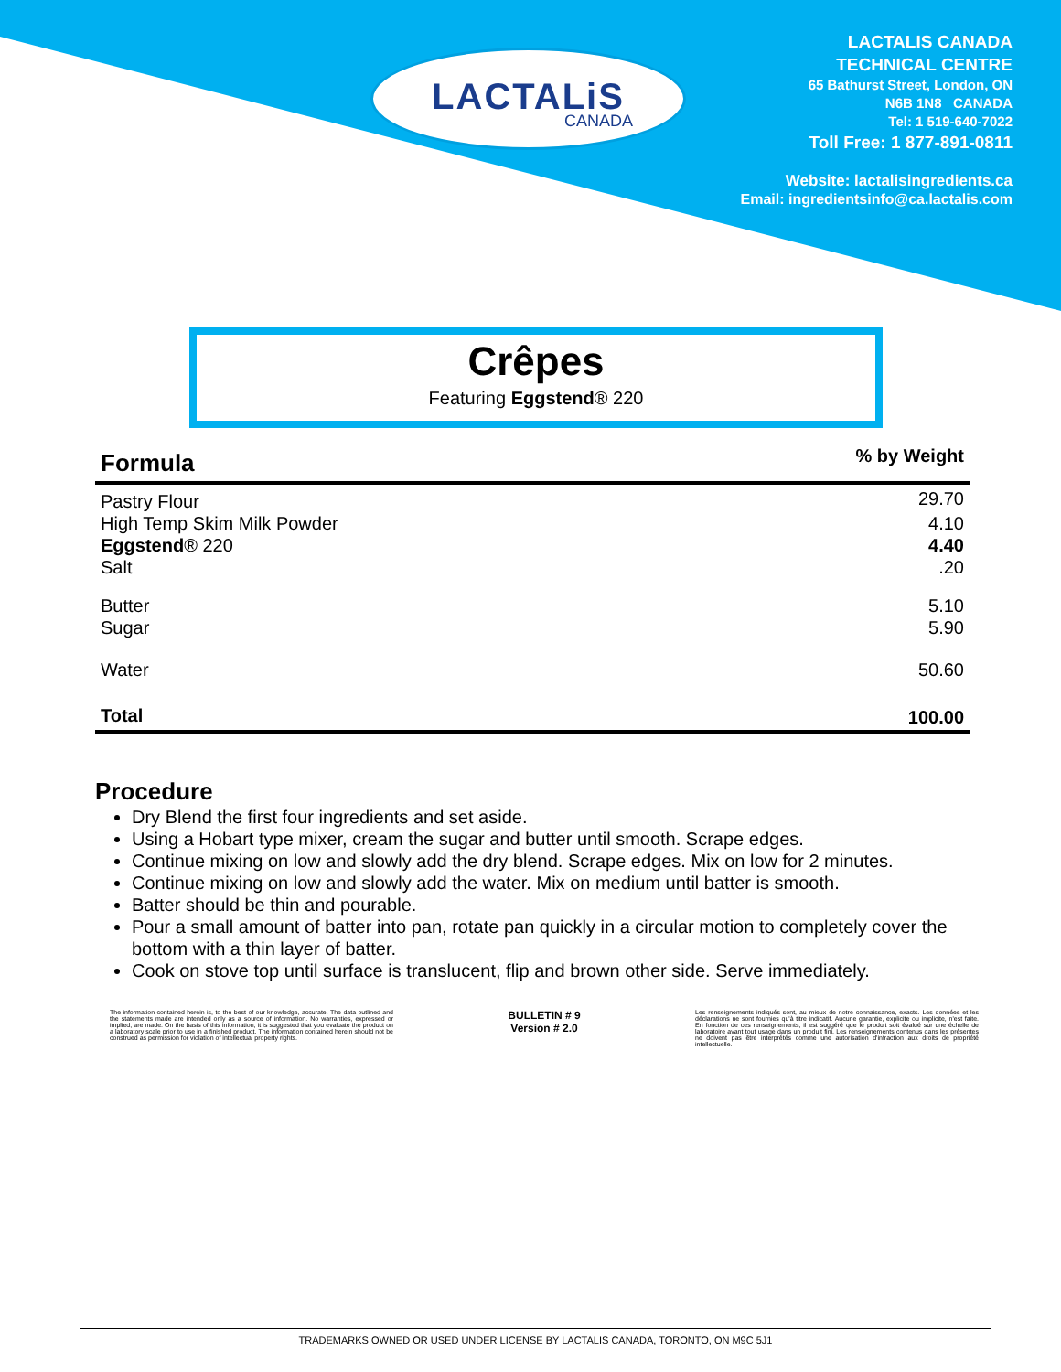LACTALiS
CANADA
LACTALIS CANADA
TECHNICAL CENTRE
65 Bathurst Street, London, ON
N6B 1N8 CANADA
Tel: 1 519-640-7022
Toll Free: 1 877-891-0811
Website: lactalisingredients.ca
Email: ingredientsinfo@ca.lactalis.com
Crêpes
Featuring Eggstend® 220
| Formula | % by Weight |
| --- | --- |
| Pastry Flour | 29.70 |
| High Temp Skim Milk Powder | 4.10 |
| Eggstend ® 220 | 4.40 |
| Salt | .20 |
| Butter | 5.10 |
| Sugar | 5.90 |
| Water | 50.60 |
| Total | 100.00 |
Procedure
Dry Blend the first four ingredients and set aside.
Using a Hobart type mixer, cream the sugar and butter until smooth. Scrape edges.
Continue mixing on low and slowly add the dry blend. Scrape edges. Mix on low for 2 minutes.
Continue mixing on low and slowly add the water. Mix on medium until batter is smooth.
Batter should be thin and pourable.
Pour a small amount of batter into pan, rotate pan quickly in a circular motion to completely cover the bottom with a thin layer of batter.
Cook on stove top until surface is translucent, flip and brown other side. Serve immediately.
The information contained herein is, to the best of our knowledge, accurate. The data outlined and the statements made are intended only as a source of information. No warranties, expressed or implied, are made. On the basis of this information, it is suggested that you evaluate the product on a laboratory scale prior to use in a finished product. The information contained herein should not be construed as permission for violation of intellectual property rights.
BULLETIN # 9
Version # 2.0
Les renseignements indiqués sont, au mieux de notre connaissance, exacts. Les données et les déclarations ne sont fournies qu'à titre indicatif. Aucune garantie, explicite ou implicite, n'est faite. En fonction de ces renseignements, il est suggéré que le produit soit évalué sur une échelle de laboratoire avant tout usage dans un produit fini. Les renseignements contenus dans les présentes ne doivent pas être interprétés comme une autorisation d'infraction aux droits de propriété intellectuelle.
TRADEMARKS OWNED OR USED UNDER LICENSE BY LACTALIS CANADA, TORONTO, ON M9C 5J1